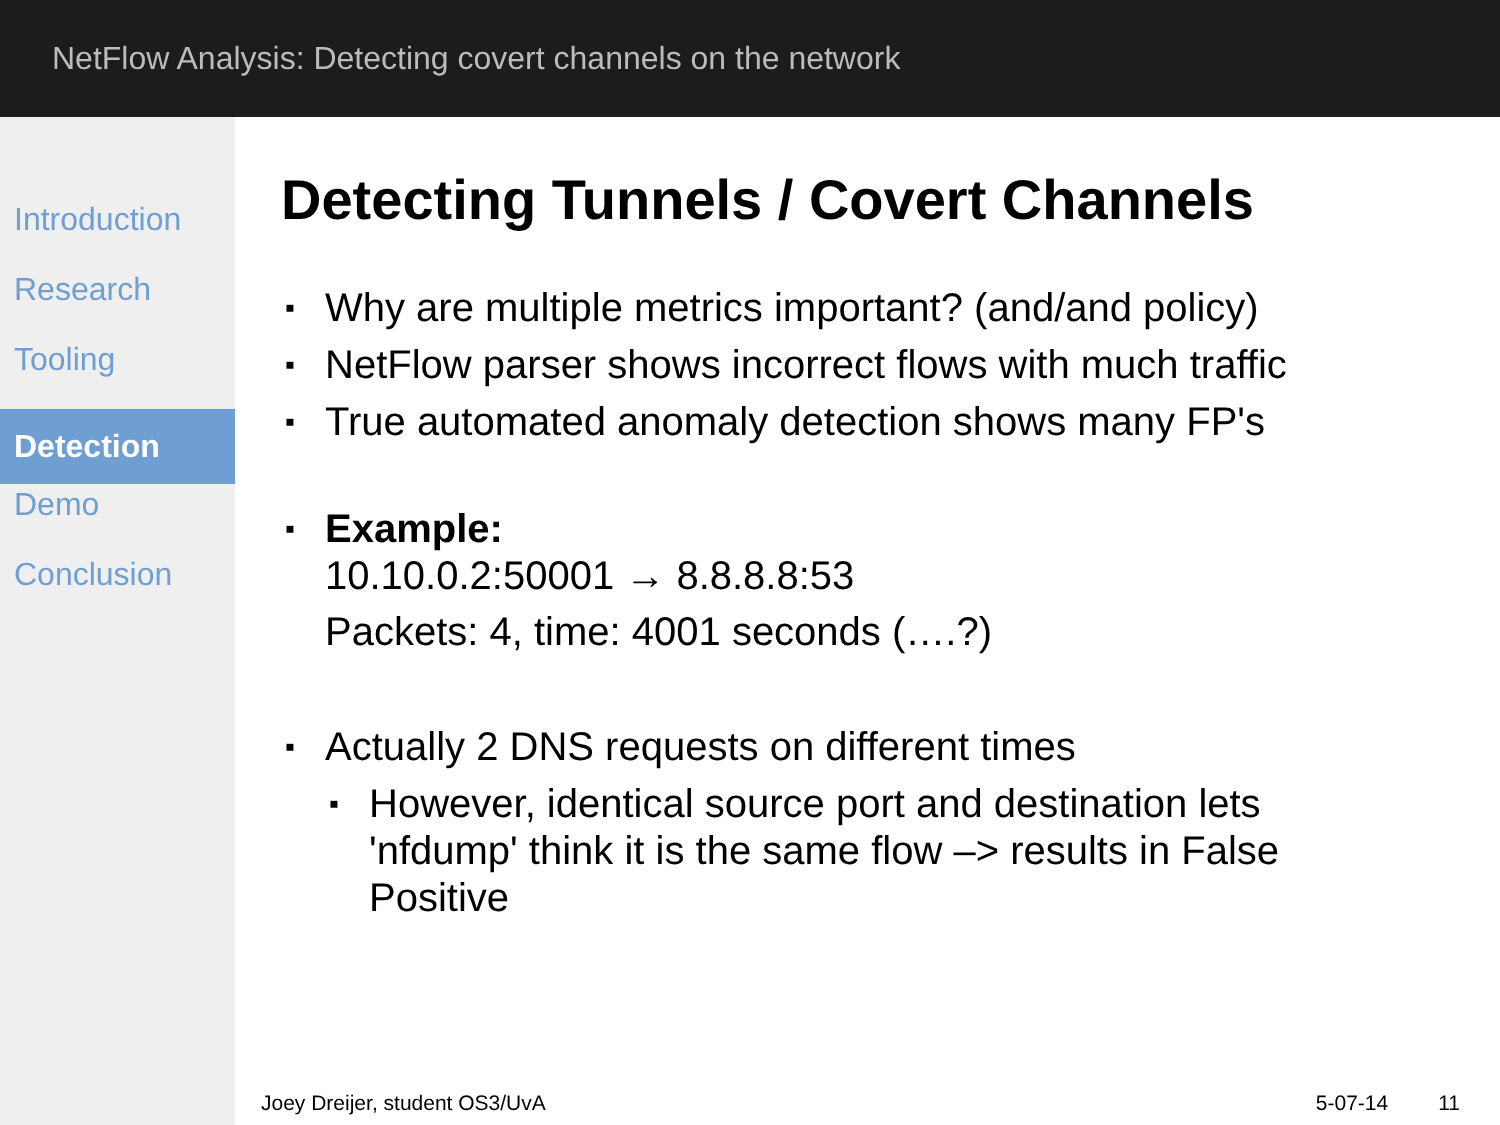NetFlow Analysis: Detecting covert channels on the network
Introduction
Research
Tooling
Detection
Demo
Conclusion
Detecting Tunnels / Covert Channels
Why are multiple metrics important? (and/and policy)
NetFlow parser shows incorrect flows with much traffic
True automated anomaly detection shows many FP's
Example:
10.10.0.2:50001 → 8.8.8.8:53
Packets: 4, time: 4001 seconds (….?)
Actually 2 DNS requests on different times
However, identical source port and destination lets 'nfdump' think it is the same flow –> results in False Positive
Joey Dreijer, student OS3/UvA 5-07-14 11